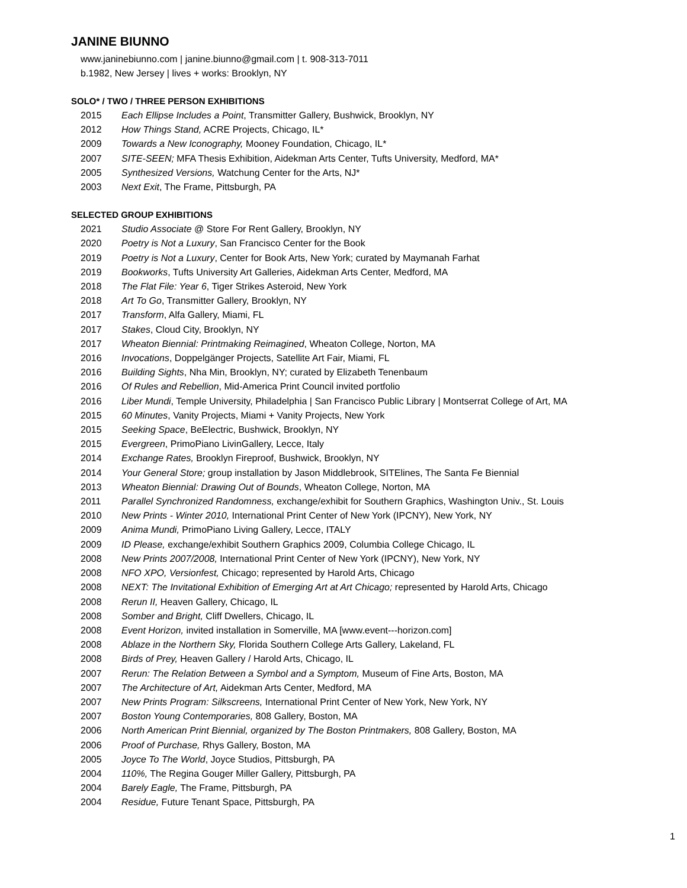JANINE BIUNNO
www.janinebiunno.com | janine.biunno@gmail.com | t. 908-313-7011
b.1982, New Jersey | lives + works: Brooklyn, NY
SOLO* / TWO / THREE PERSON EXHIBITIONS
2015 Each Ellipse Includes a Point, Transmitter Gallery, Bushwick, Brooklyn, NY
2012 How Things Stand, ACRE Projects, Chicago, IL*
2009 Towards a New Iconography, Mooney Foundation, Chicago, IL*
2007 SITE-SEEN; MFA Thesis Exhibition, Aidekman Arts Center, Tufts University, Medford, MA*
2005 Synthesized Versions, Watchung Center for the Arts, NJ*
2003 Next Exit, The Frame, Pittsburgh, PA
SELECTED GROUP EXHIBITIONS
2021 Studio Associate @ Store For Rent Gallery, Brooklyn, NY
2020 Poetry is Not a Luxury, San Francisco Center for the Book
2019 Poetry is Not a Luxury, Center for Book Arts, New York; curated by Maymanah Farhat
2019 Bookworks, Tufts University Art Galleries, Aidekman Arts Center, Medford, MA
2018 The Flat File: Year 6, Tiger Strikes Asteroid, New York
2018 Art To Go, Transmitter Gallery, Brooklyn, NY
2017 Transform, Alfa Gallery, Miami, FL
2017 Stakes, Cloud City, Brooklyn, NY
2017 Wheaton Biennial: Printmaking Reimagined, Wheaton College, Norton, MA
2016 Invocations, Doppelgänger Projects, Satellite Art Fair, Miami, FL
2016 Building Sights, Nha Min, Brooklyn, NY; curated by Elizabeth Tenenbaum
2016 Of Rules and Rebellion, Mid-America Print Council invited portfolio
2016 Liber Mundi, Temple University, Philadelphia | San Francisco Public Library | Montserrat College of Art, MA
2015 60 Minutes, Vanity Projects, Miami + Vanity Projects, New York
2015 Seeking Space, BeElectric, Bushwick, Brooklyn, NY
2015 Evergreen, PrimoPiano LivinGallery, Lecce, Italy
2014 Exchange Rates, Brooklyn Fireproof, Bushwick, Brooklyn, NY
2014 Your General Store; group installation by Jason Middlebrook, SITElines, The Santa Fe Biennial
2013 Wheaton Biennial: Drawing Out of Bounds, Wheaton College, Norton, MA
2011 Parallel Synchronized Randomness, exchange/exhibit for Southern Graphics, Washington Univ., St. Louis
2010 New Prints - Winter 2010, International Print Center of New York (IPCNY), New York, NY
2009 Anima Mundi, PrimoPiano Living Gallery, Lecce, ITALY
2009 ID Please, exchange/exhibit Southern Graphics 2009, Columbia College Chicago, IL
2008 New Prints 2007/2008, International Print Center of New York (IPCNY), New York, NY
2008 NFO XPO, Versionfest, Chicago; represented by Harold Arts, Chicago
2008 NEXT: The Invitational Exhibition of Emerging Art at Art Chicago; represented by Harold Arts, Chicago
2008 Rerun II, Heaven Gallery, Chicago, IL
2008 Somber and Bright, Cliff Dwellers, Chicago, IL
2008 Event Horizon, invited installation in Somerville, MA [www.event---horizon.com]
2008 Ablaze in the Northern Sky, Florida Southern College Arts Gallery, Lakeland, FL
2008 Birds of Prey, Heaven Gallery / Harold Arts, Chicago, IL
2007 Rerun: The Relation Between a Symbol and a Symptom, Museum of Fine Arts, Boston, MA
2007 The Architecture of Art, Aidekman Arts Center, Medford, MA
2007 New Prints Program: Silkscreens, International Print Center of New York, New York, NY
2007 Boston Young Contemporaries, 808 Gallery, Boston, MA
2006 North American Print Biennial, organized by The Boston Printmakers, 808 Gallery, Boston, MA
2006 Proof of Purchase, Rhys Gallery, Boston, MA
2005 Joyce To The World, Joyce Studios, Pittsburgh, PA
2004 110%, The Regina Gouger Miller Gallery, Pittsburgh, PA
2004 Barely Eagle, The Frame, Pittsburgh, PA
2004 Residue, Future Tenant Space, Pittsburgh, PA
1